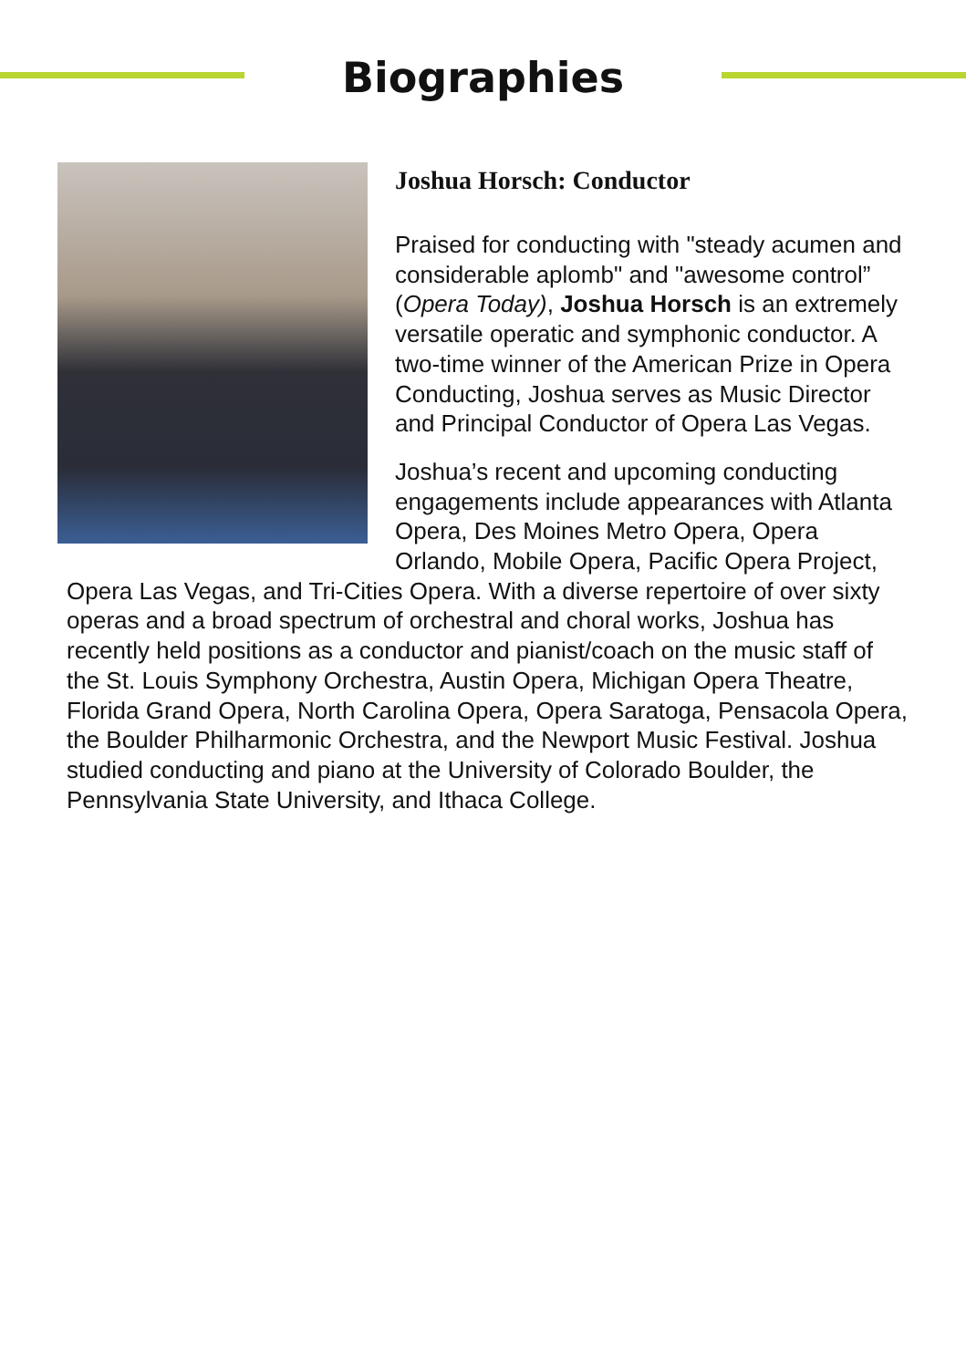Biographies
Joshua Horsch: Conductor
Praised for conducting with "steady acumen and considerable aplomb" and "awesome control” (Opera Today), Joshua Horsch is an extremely versatile operatic and symphonic conductor. A two-time winner of the American Prize in Opera Conducting, Joshua serves as Music Director and Principal Conductor of Opera Las Vegas.
Joshua’s recent and upcoming conducting engagements include appearances with Atlanta Opera, Des Moines Metro Opera, Opera Orlando, Mobile Opera, Pacific Opera Project, Opera Las Vegas, and Tri-Cities Opera. With a diverse repertoire of over sixty operas and a broad spectrum of orchestral and choral works, Joshua has recently held positions as a conductor and pianist/coach on the music staff of the St. Louis Symphony Orchestra, Austin Opera, Michigan Opera Theatre, Florida Grand Opera, North Carolina Opera, Opera Saratoga, Pensacola Opera, the Boulder Philharmonic Orchestra, and the Newport Music Festival. Joshua studied conducting and piano at the University of Colorado Boulder, the Pennsylvania State University, and Ithaca College.